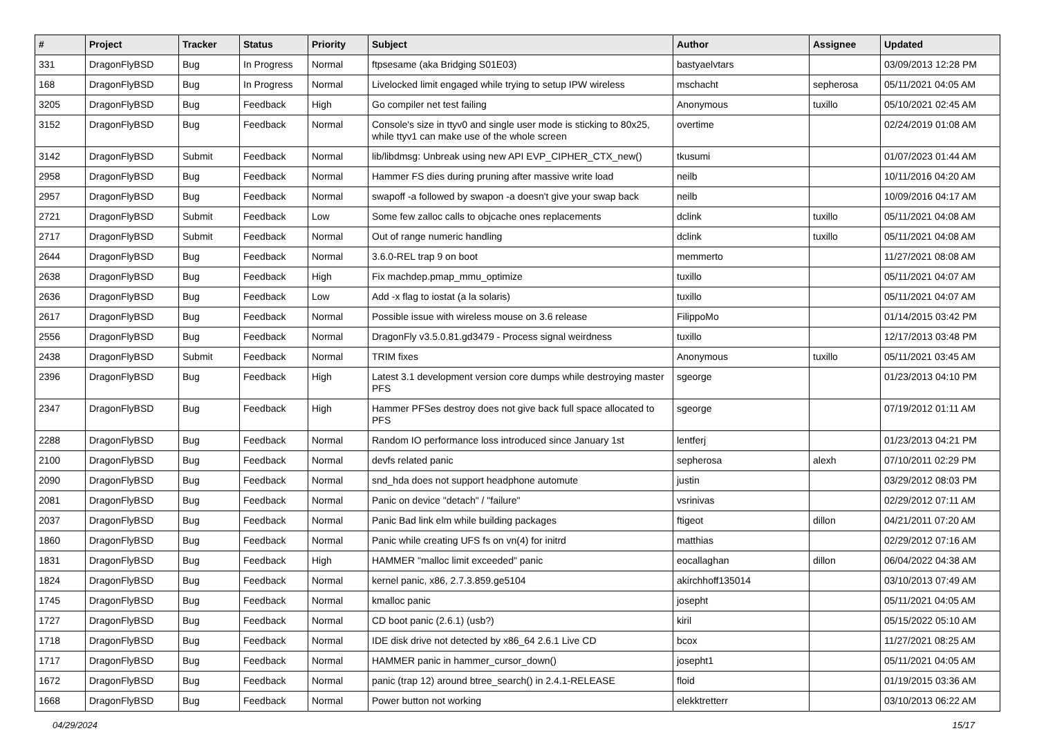| # | Project | Tracker | Status | Priority | Subject | Author | Assignee | Updated |
| --- | --- | --- | --- | --- | --- | --- | --- | --- |
| 331 | DragonFlyBSD | Bug | In Progress | Normal | ftpsesame (aka Bridging S01E03) | bastyaelvtars | | 03/09/2013 12:28 PM |
| 168 | DragonFlyBSD | Bug | In Progress | Normal | Livelocked limit engaged while trying to setup IPW wireless | mschacht | sepherosa | 05/11/2021 04:05 AM |
| 3205 | DragonFlyBSD | Bug | Feedback | High | Go compiler net test failing | Anonymous | tuxillo | 05/10/2021 02:45 AM |
| 3152 | DragonFlyBSD | Bug | Feedback | Normal | Console's size in ttyv0 and single user mode is sticking to 80x25, while ttyv1 can make use of the whole screen | overtime | | 02/24/2019 01:08 AM |
| 3142 | DragonFlyBSD | Submit | Feedback | Normal | lib/libdmsg: Unbreak using new API EVP_CIPHER_CTX_new() | tkusumi | | 01/07/2023 01:44 AM |
| 2958 | DragonFlyBSD | Bug | Feedback | Normal | Hammer FS dies during pruning after massive write load | neilb | | 10/11/2016 04:20 AM |
| 2957 | DragonFlyBSD | Bug | Feedback | Normal | swapoff -a followed by swapon -a doesn't give your swap back | neilb | | 10/09/2016 04:17 AM |
| 2721 | DragonFlyBSD | Submit | Feedback | Low | Some few zalloc calls to objcache ones replacements | dclink | tuxillo | 05/11/2021 04:08 AM |
| 2717 | DragonFlyBSD | Submit | Feedback | Normal | Out of range numeric handling | dclink | tuxillo | 05/11/2021 04:08 AM |
| 2644 | DragonFlyBSD | Bug | Feedback | Normal | 3.6.0-REL trap 9 on boot | memmerto | | 11/27/2021 08:08 AM |
| 2638 | DragonFlyBSD | Bug | Feedback | High | Fix machdep.pmap_mmu_optimize | tuxillo | | 05/11/2021 04:07 AM |
| 2636 | DragonFlyBSD | Bug | Feedback | Low | Add -x flag to iostat (a la solaris) | tuxillo | | 05/11/2021 04:07 AM |
| 2617 | DragonFlyBSD | Bug | Feedback | Normal | Possible issue with wireless mouse on 3.6 release | FilippoMo | | 01/14/2015 03:42 PM |
| 2556 | DragonFlyBSD | Bug | Feedback | Normal | DragonFly v3.5.0.81.gd3479 - Process signal weirdness | tuxillo | | 12/17/2013 03:48 PM |
| 2438 | DragonFlyBSD | Submit | Feedback | Normal | TRIM fixes | Anonymous | tuxillo | 05/11/2021 03:45 AM |
| 2396 | DragonFlyBSD | Bug | Feedback | High | Latest 3.1 development version core dumps while destroying master PFS | sgeorge | | 01/23/2013 04:10 PM |
| 2347 | DragonFlyBSD | Bug | Feedback | High | Hammer PFSes destroy does not give back full space allocated to PFS | sgeorge | | 07/19/2012 01:11 AM |
| 2288 | DragonFlyBSD | Bug | Feedback | Normal | Random IO performance loss introduced since January 1st | lentferj | | 01/23/2013 04:21 PM |
| 2100 | DragonFlyBSD | Bug | Feedback | Normal | devfs related panic | sepherosa | alexh | 07/10/2011 02:29 PM |
| 2090 | DragonFlyBSD | Bug | Feedback | Normal | snd_hda does not support headphone automute | justin | | 03/29/2012 08:03 PM |
| 2081 | DragonFlyBSD | Bug | Feedback | Normal | Panic on device "detach" / "failure" | vsrinivas | | 02/29/2012 07:11 AM |
| 2037 | DragonFlyBSD | Bug | Feedback | Normal | Panic Bad link elm while building packages | ftigeot | dillon | 04/21/2011 07:20 AM |
| 1860 | DragonFlyBSD | Bug | Feedback | Normal | Panic while creating UFS fs on vn(4) for initrd | matthias | | 02/29/2012 07:16 AM |
| 1831 | DragonFlyBSD | Bug | Feedback | High | HAMMER "malloc limit exceeded" panic | eocallaghan | dillon | 06/04/2022 04:38 AM |
| 1824 | DragonFlyBSD | Bug | Feedback | Normal | kernel panic, x86, 2.7.3.859.ge5104 | akirchhoff135014 | | 03/10/2013 07:49 AM |
| 1745 | DragonFlyBSD | Bug | Feedback | Normal | kmalloc panic | josepht | | 05/11/2021 04:05 AM |
| 1727 | DragonFlyBSD | Bug | Feedback | Normal | CD boot panic (2.6.1) (usb?) | kiril | | 05/15/2022 05:10 AM |
| 1718 | DragonFlyBSD | Bug | Feedback | Normal | IDE disk drive not detected by x86_64 2.6.1 Live CD | bcox | | 11/27/2021 08:25 AM |
| 1717 | DragonFlyBSD | Bug | Feedback | Normal | HAMMER panic in hammer_cursor_down() | josepht1 | | 05/11/2021 04:05 AM |
| 1672 | DragonFlyBSD | Bug | Feedback | Normal | panic (trap 12) around btree_search() in 2.4.1-RELEASE | floid | | 01/19/2015 03:36 AM |
| 1668 | DragonFlyBSD | Bug | Feedback | Normal | Power button not working | elekktretterr | | 03/10/2013 06:22 AM |
04/29/2024 15/17